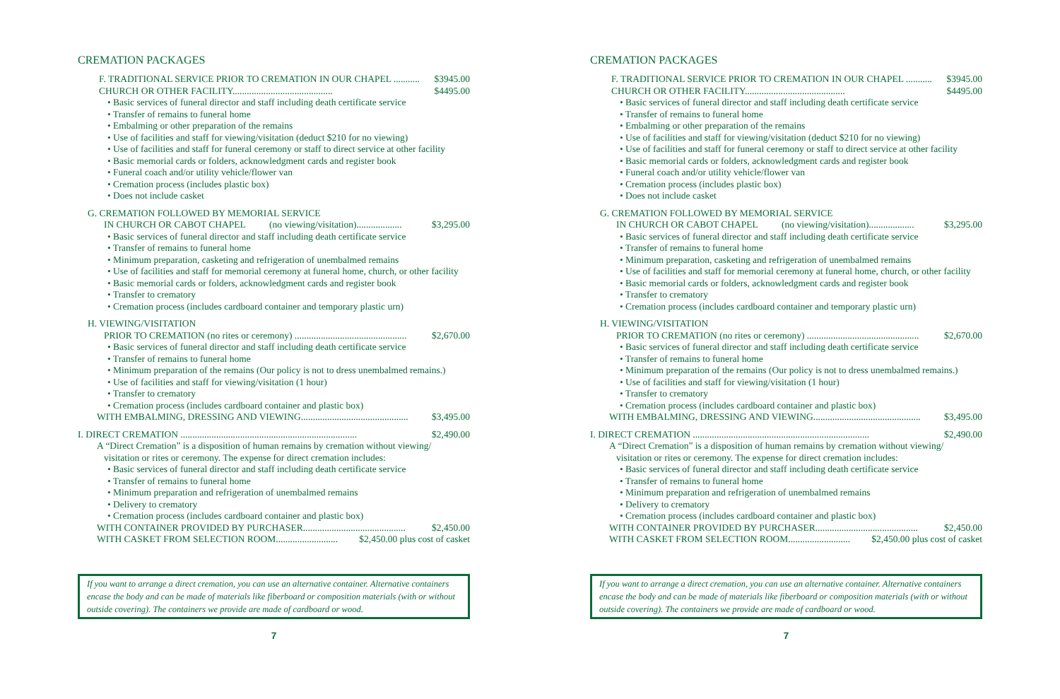CREMATION PACKAGES
F. TRADITIONAL SERVICE PRIOR TO CREMATION IN OUR CHAPEL ........... $3945.00
CHURCH OR OTHER FACILITY.......................................... $4495.00
• Basic services of funeral director and staff including death certificate service
• Transfer of remains to funeral home
• Embalming or other preparation of the remains
• Use of facilities and staff for viewing/visitation (deduct $210 for no viewing)
• Use of facilities and staff for funeral ceremony or staff to direct service at other facility
• Basic memorial cards or folders, acknowledgment cards and register book
• Funeral coach and/or utility vehicle/flower van
• Cremation process (includes plastic box)
• Does not include casket
G. CREMATION FOLLOWED BY MEMORIAL SERVICE
IN CHURCH OR CABOT CHAPEL (no viewing/visitation)................... $3,295.00
• Basic services of funeral director and staff including death certificate service
• Transfer of remains to funeral home
• Minimum preparation, casketing and refrigeration of unembalmed remains
• Use of facilities and staff for memorial ceremony at funeral home, church, or other facility
• Basic memorial cards or folders, acknowledgment cards and register book
• Transfer to crematory
• Cremation process (includes cardboard container and temporary plastic urn)
H. VIEWING/VISITATION
PRIOR TO CREMATION (no rites or ceremony) ............................................... $2,670.00
• Basic services of funeral director and staff including death certificate service
• Transfer of remains to funeral home
• Minimum preparation of the remains (Our policy is not to dress unembalmed remains.)
• Use of facilities and staff for viewing/visitation (1 hour)
• Transfer to crematory
• Cremation process (includes cardboard container and plastic box)
WITH EMBALMING, DRESSING AND VIEWING............................................. $3,495.00
I. DIRECT CREMATION .......................................................................... $2,490.00
A “Direct Cremation” is a disposition of human remains by cremation without viewing/
visitation or rites or ceremony. The expense for direct cremation includes:
• Basic services of funeral director and staff including death certificate service
• Transfer of remains to funeral home
• Minimum preparation and refrigeration of unembalmed remains
• Delivery to crematory
• Cremation process (includes cardboard container and plastic box)
WITH CONTAINER PROVIDED BY PURCHASER........................................... $2,450.00
WITH CASKET FROM SELECTION ROOM.......................... $2,450.00 plus cost of casket
If you want to arrange a direct cremation, you can use an alternative container. Alternative containers encase the body and can be made of materials like fiberboard or composition materials (with or without outside covering). The containers we provide are made of cardboard or wood.
7
CREMATION PACKAGES
F. TRADITIONAL SERVICE PRIOR TO CREMATION IN OUR CHAPEL ........... $3945.00
CHURCH OR OTHER FACILITY.......................................... $4495.00
• Basic services of funeral director and staff including death certificate service
• Transfer of remains to funeral home
• Embalming or other preparation of the remains
• Use of facilities and staff for viewing/visitation (deduct $210 for no viewing)
• Use of facilities and staff for funeral ceremony or staff to direct service at other facility
• Basic memorial cards or folders, acknowledgment cards and register book
• Funeral coach and/or utility vehicle/flower van
• Cremation process (includes plastic box)
• Does not include casket
G. CREMATION FOLLOWED BY MEMORIAL SERVICE
IN CHURCH OR CABOT CHAPEL (no viewing/visitation)................... $3,295.00
• Basic services of funeral director and staff including death certificate service
• Transfer of remains to funeral home
• Minimum preparation, casketing and refrigeration of unembalmed remains
• Use of facilities and staff for memorial ceremony at funeral home, church, or other facility
• Basic memorial cards or folders, acknowledgment cards and register book
• Transfer to crematory
• Cremation process (includes cardboard container and temporary plastic urn)
H. VIEWING/VISITATION
PRIOR TO CREMATION (no rites or ceremony) ............................................... $2,670.00
• Basic services of funeral director and staff including death certificate service
• Transfer of remains to funeral home
• Minimum preparation of the remains (Our policy is not to dress unembalmed remains.)
• Use of facilities and staff for viewing/visitation (1 hour)
• Transfer to crematory
• Cremation process (includes cardboard container and plastic box)
WITH EMBALMING, DRESSING AND VIEWING............................................. $3,495.00
I. DIRECT CREMATION .......................................................................... $2,490.00
A “Direct Cremation” is a disposition of human remains by cremation without viewing/
visitation or rites or ceremony. The expense for direct cremation includes:
• Basic services of funeral director and staff including death certificate service
• Transfer of remains to funeral home
• Minimum preparation and refrigeration of unembalmed remains
• Delivery to crematory
• Cremation process (includes cardboard container and plastic box)
WITH CONTAINER PROVIDED BY PURCHASER........................................... $2,450.00
WITH CASKET FROM SELECTION ROOM.......................... $2,450.00 plus cost of casket
If you want to arrange a direct cremation, you can use an alternative container. Alternative containers encase the body and can be made of materials like fiberboard or composition materials (with or without outside covering). The containers we provide are made of cardboard or wood.
7